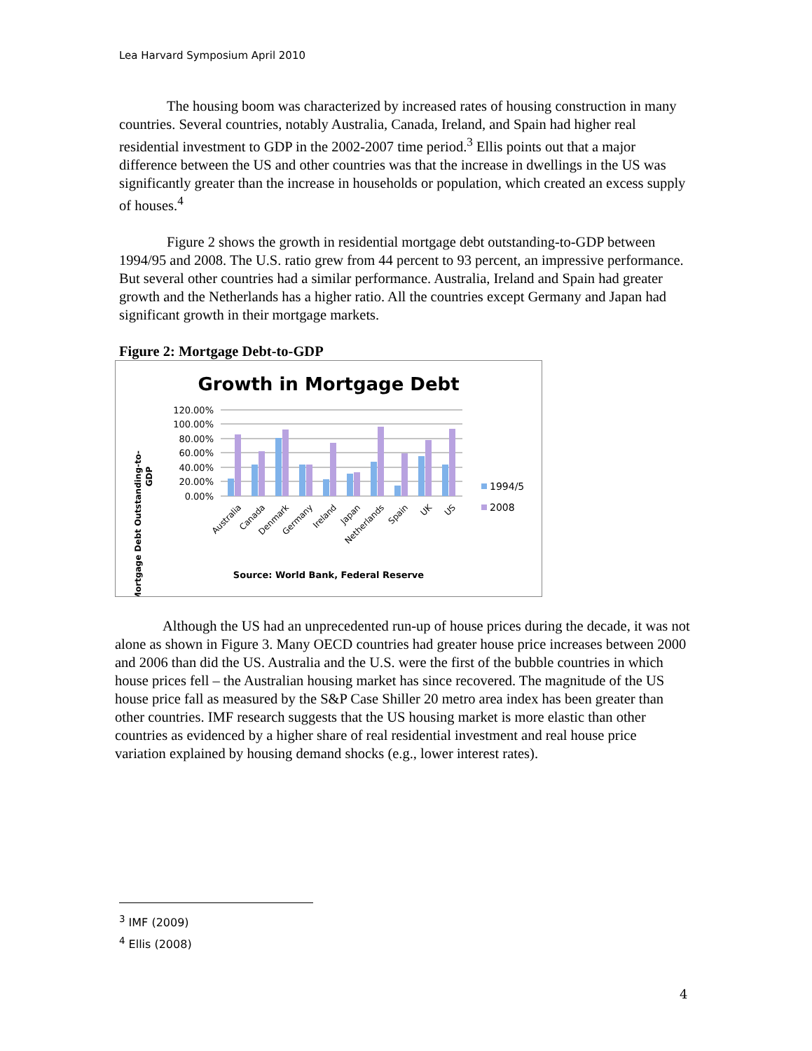Lea Harvard Symposium April 2010
The housing boom was characterized by increased rates of housing construction in many countries. Several countries, notably Australia, Canada, Ireland, and Spain had higher real residential investment to GDP in the 2002-2007 time period.<sup>3</sup> Ellis points out that a major difference between the US and other countries was that the increase in dwellings in the US was significantly greater than the increase in households or population, which created an excess supply of houses.<sup>4</sup>
Figure 2 shows the growth in residential mortgage debt outstanding-to-GDP between 1994/95 and 2008. The U.S. ratio grew from 44 percent to 93 percent, an impressive performance. But several other countries had a similar performance. Australia, Ireland and Spain had greater growth and the Netherlands has a higher ratio. All the countries except Germany and Japan had significant growth in their mortgage markets.
Figure 2: Mortgage Debt-to-GDP
Growth in Mortgage Debt
Mortgage Debt Outstanding-to-
GDP
120.00%
100.00%
80.00%
60.00%
40.00%
20.00%
0.00%
Australia
Canada
Denmark
Germany
Ireland
Japan
Netherlands
Spain
UK
US
1994/5
2008
Source: World Bank, Federal Reserve
Although the US had an unprecedented run-up of house prices during the decade, it was not alone as shown in Figure 3. Many OECD countries had greater house price increases between 2000 and 2006 than did the US. Australia and the U.S. were the first of the bubble countries in which house prices fell – the Australian housing market has since recovered. The magnitude of the US house price fall as measured by the S&P Case Shiller 20 metro area index has been greater than other countries. IMF research suggests that the US housing market is more elastic than other countries as evidenced by a higher share of real residential investment and real house price variation explained by housing demand shocks (e.g., lower interest rates).
<sup>3</sup> IMF (2009)
<sup>4</sup> Ellis (2008)
4